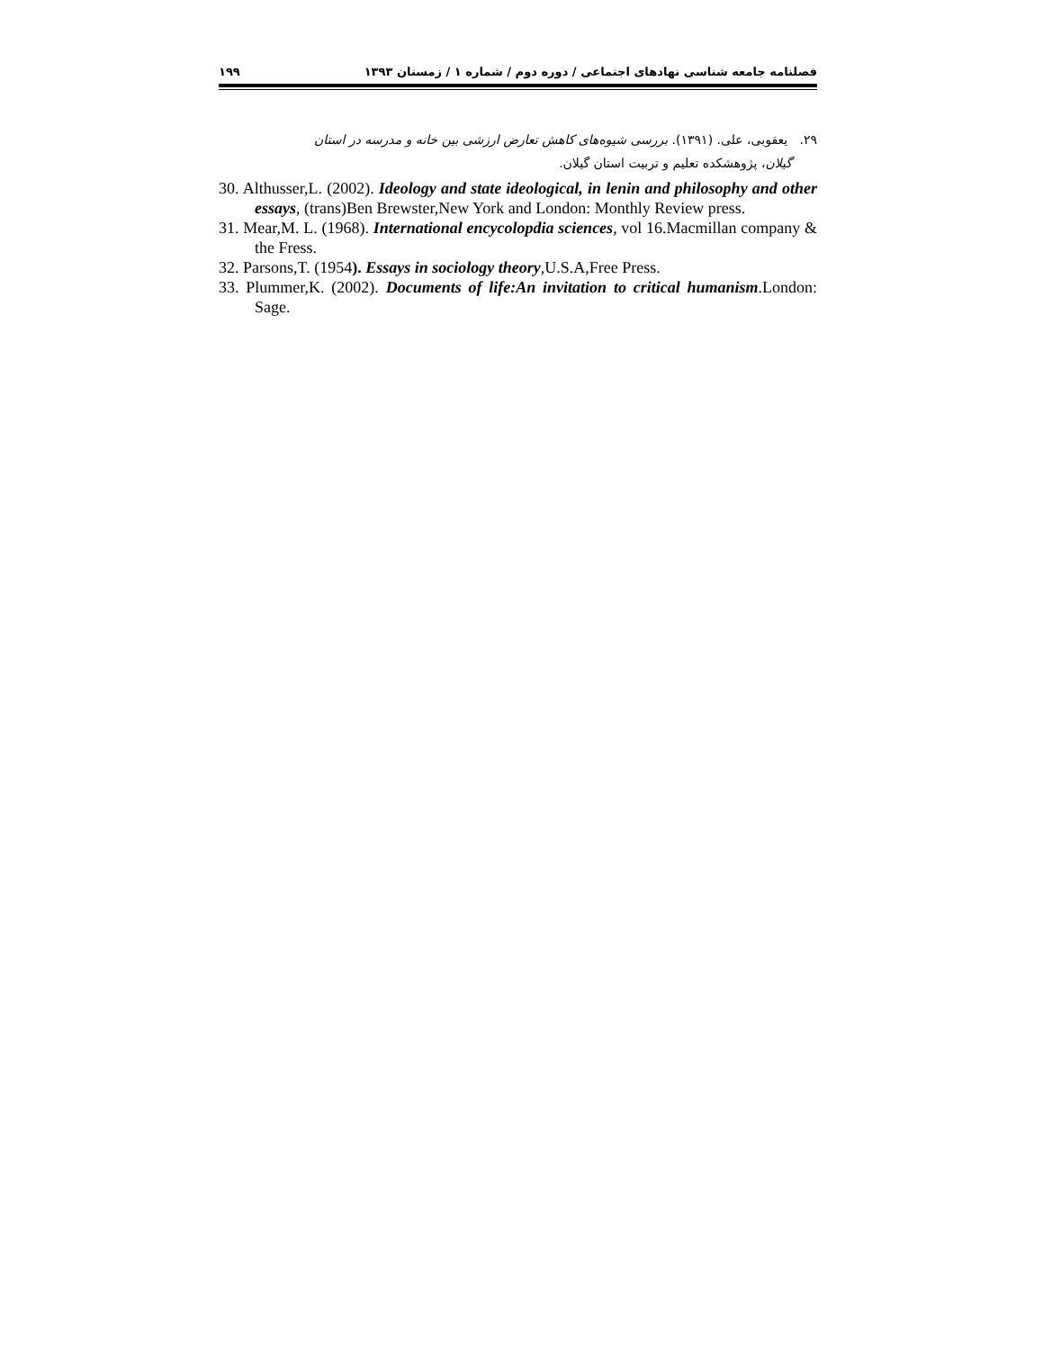فصلنامه جامعه شناسی نهادهای اجتماعی / دوره دوم / شماره ۱ / زمستان ۱۳۹۳ ۱۹۹
۲۹. یعقوبی، علی. (۱۳۹۱). بررسی شیوه‌های کاهش تعارض ارزشی بین خانه و مدرسه در استان
گیلان، پژوهشکده تعلیم و تربیت استان گیلان.
30. Althusser,L. (2002). Ideology and state ideological, in lenin and philosophy and other essays, (trans)Ben Brewster,New York and London: Monthly Review press.
31. Mear,M. L. (1968). International encycolopdia sciences, vol 16.Macmillan company & the Fress.
32. Parsons,T. (1954). Essays in sociology theory,U.S.A,Free Press.
33. Plummer,K. (2002). Documents of life:An invitation to critical humanism.London: Sage.